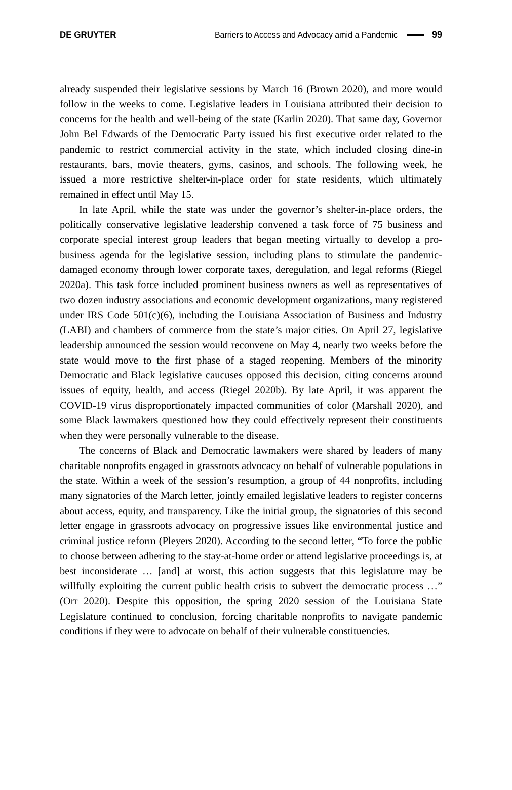DE GRUYTER Barriers to Access and Advocacy amid a Pandemic 99
already suspended their legislative sessions by March 16 (Brown 2020), and more would follow in the weeks to come. Legislative leaders in Louisiana attributed their decision to concerns for the health and well-being of the state (Karlin 2020). That same day, Governor John Bel Edwards of the Democratic Party issued his first executive order related to the pandemic to restrict commercial activity in the state, which included closing dine-in restaurants, bars, movie theaters, gyms, casinos, and schools. The following week, he issued a more restrictive shelter-in-place order for state residents, which ultimately remained in effect until May 15.
In late April, while the state was under the governor’s shelter-in-place orders, the politically conservative legislative leadership convened a task force of 75 business and corporate special interest group leaders that began meeting virtually to develop a pro-business agenda for the legislative session, including plans to stimulate the pandemic-damaged economy through lower corporate taxes, deregulation, and legal reforms (Riegel 2020a). This task force included prominent business owners as well as representatives of two dozen industry associations and economic development organizations, many registered under IRS Code 501(c)(6), including the Louisiana Association of Business and Industry (LABI) and chambers of commerce from the state’s major cities. On April 27, legislative leadership announced the session would reconvene on May 4, nearly two weeks before the state would move to the first phase of a staged reopening. Members of the minority Democratic and Black legislative caucuses opposed this decision, citing concerns around issues of equity, health, and access (Riegel 2020b). By late April, it was apparent the COVID-19 virus disproportionately impacted communities of color (Marshall 2020), and some Black lawmakers questioned how they could effectively represent their constituents when they were personally vulnerable to the disease.
The concerns of Black and Democratic lawmakers were shared by leaders of many charitable nonprofits engaged in grassroots advocacy on behalf of vulnerable populations in the state. Within a week of the session’s resumption, a group of 44 nonprofits, including many signatories of the March letter, jointly emailed legislative leaders to register concerns about access, equity, and transparency. Like the initial group, the signatories of this second letter engage in grassroots advocacy on progressive issues like environmental justice and criminal justice reform (Pleyers 2020). According to the second letter, “To force the public to choose between adhering to the stay-at-home order or attend legislative proceedings is, at best inconsiderate … [and] at worst, this action suggests that this legislature may be willfully exploiting the current public health crisis to subvert the democratic process …” (Orr 2020). Despite this opposition, the spring 2020 session of the Louisiana State Legislature continued to conclusion, forcing charitable nonprofits to navigate pandemic conditions if they were to advocate on behalf of their vulnerable constituencies.